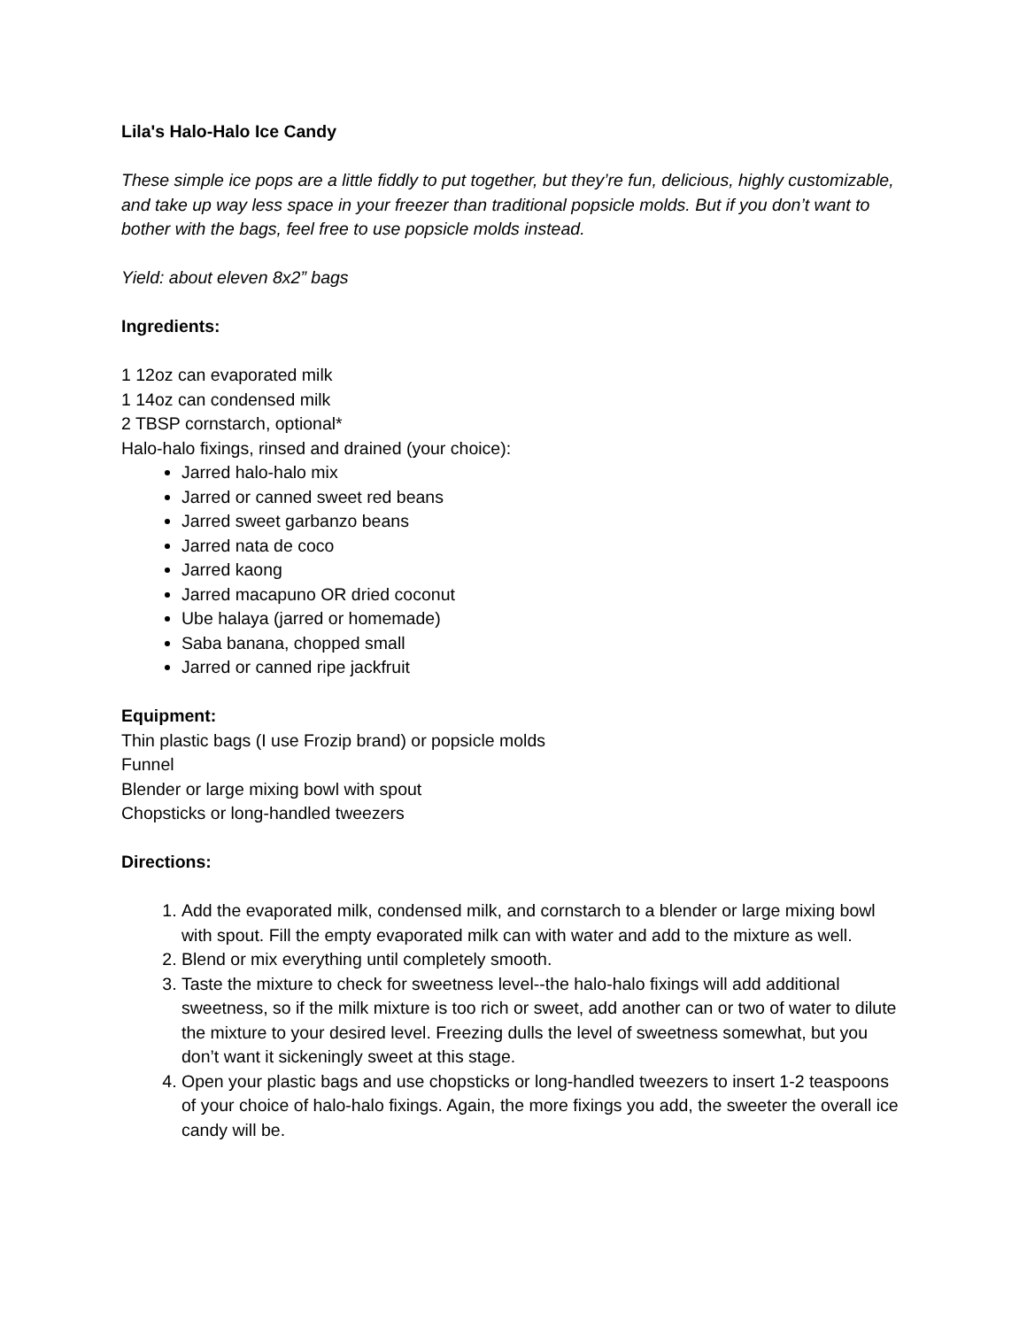Lila's Halo-Halo Ice Candy
These simple ice pops are a little fiddly to put together, but they’re fun, delicious, highly customizable, and take up way less space in your freezer than traditional popsicle molds. But if you don’t want to bother with the bags, feel free to use popsicle molds instead.
Yield: about eleven 8x2” bags
Ingredients:
1 12oz can evaporated milk
1 14oz can condensed milk
2 TBSP cornstarch, optional*
Halo-halo fixings, rinsed and drained (your choice):
Jarred halo-halo mix
Jarred or canned sweet red beans
Jarred sweet garbanzo beans
Jarred nata de coco
Jarred kaong
Jarred macapuno OR dried coconut
Ube halaya (jarred or homemade)
Saba banana, chopped small
Jarred or canned ripe jackfruit
Equipment:
Thin plastic bags (I use Frozip brand) or popsicle molds
Funnel
Blender or large mixing bowl with spout
Chopsticks or long-handled tweezers
Directions:
1. Add the evaporated milk, condensed milk, and cornstarch to a blender or large mixing bowl with spout. Fill the empty evaporated milk can with water and add to the mixture as well.
2. Blend or mix everything until completely smooth.
3. Taste the mixture to check for sweetness level--the halo-halo fixings will add additional sweetness, so if the milk mixture is too rich or sweet, add another can or two of water to dilute the mixture to your desired level. Freezing dulls the level of sweetness somewhat, but you don’t want it sickeningly sweet at this stage.
4. Open your plastic bags and use chopsticks or long-handled tweezers to insert 1-2 teaspoons of your choice of halo-halo fixings. Again, the more fixings you add, the sweeter the overall ice candy will be.